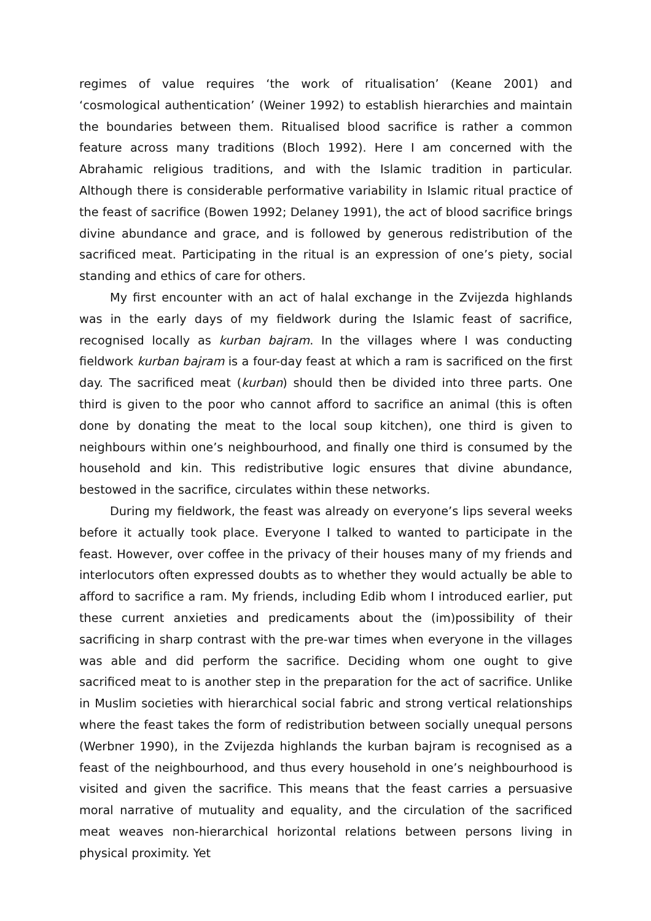regimes of value requires ‘the work of ritualisation’ (Keane 2001) and ‘cosmological authentication’ (Weiner 1992) to establish hierarchies and maintain the boundaries between them. Ritualised blood sacrifice is rather a common feature across many traditions (Bloch 1992). Here I am concerned with the Abrahamic religious traditions, and with the Islamic tradition in particular. Although there is considerable performative variability in Islamic ritual practice of the feast of sacrifice (Bowen 1992; Delaney 1991), the act of blood sacrifice brings divine abundance and grace, and is followed by generous redistribution of the sacrificed meat. Participating in the ritual is an expression of one’s piety, social standing and ethics of care for others.
My first encounter with an act of halal exchange in the Zvijezda highlands was in the early days of my fieldwork during the Islamic feast of sacrifice, recognised locally as kurban bajram. In the villages where I was conducting fieldwork kurban bajram is a four-day feast at which a ram is sacrificed on the first day. The sacrificed meat (kurban) should then be divided into three parts. One third is given to the poor who cannot afford to sacrifice an animal (this is often done by donating the meat to the local soup kitchen), one third is given to neighbours within one’s neighbourhood, and finally one third is consumed by the household and kin. This redistributive logic ensures that divine abundance, bestowed in the sacrifice, circulates within these networks.
During my fieldwork, the feast was already on everyone’s lips several weeks before it actually took place. Everyone I talked to wanted to participate in the feast. However, over coffee in the privacy of their houses many of my friends and interlocutors often expressed doubts as to whether they would actually be able to afford to sacrifice a ram. My friends, including Edib whom I introduced earlier, put these current anxieties and predicaments about the (im)possibility of their sacrificing in sharp contrast with the pre-war times when everyone in the villages was able and did perform the sacrifice. Deciding whom one ought to give sacrificed meat to is another step in the preparation for the act of sacrifice. Unlike in Muslim societies with hierarchical social fabric and strong vertical relationships where the feast takes the form of redistribution between socially unequal persons (Werbner 1990), in the Zvijezda highlands the kurban bajram is recognised as a feast of the neighbourhood, and thus every household in one’s neighbourhood is visited and given the sacrifice. This means that the feast carries a persuasive moral narrative of mutuality and equality, and the circulation of the sacrificed meat weaves non-hierarchical horizontal relations between persons living in physical proximity. Yet